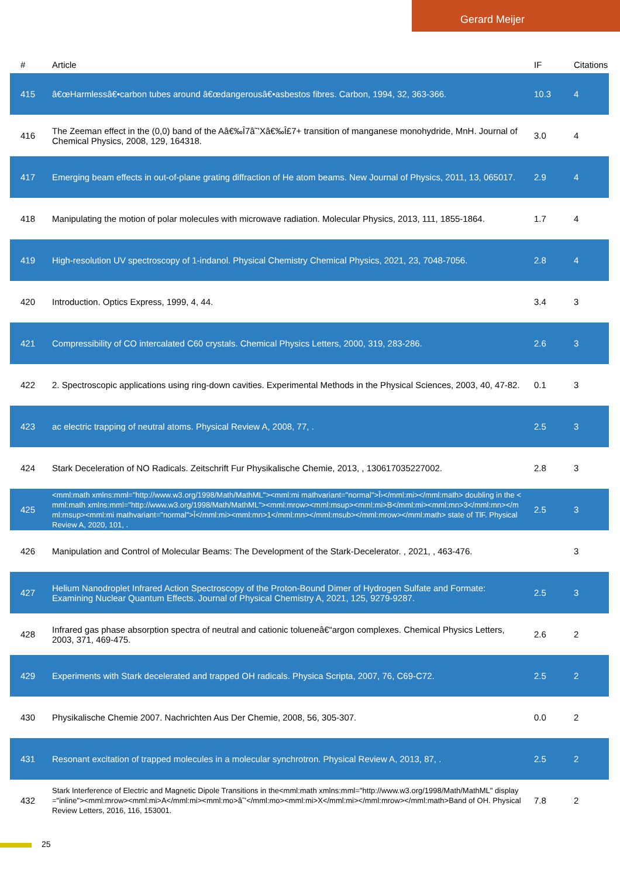Gerard Meijer
| # | Article | IF | Citations |
| --- | --- | --- | --- |
| 415 | â€œHarmlessâ€•carbon tubes around â€œdangerousâ€•asbestos fibres. Carbon, 1994, 32, 363-366. | 10.3 | 4 |
| 416 | The Zeeman effect in the (0,0) band of the Aâ€‰Î7â˜’Xâ€‰Î£7+ transition of manganese monohydride, MnH. Journal of Chemical Physics, 2008, 129, 164318. | 3.0 | 4 |
| 417 | Emerging beam effects in out-of-plane grating diffraction of He atom beams. New Journal of Physics, 2011, 13, 065017. | 2.9 | 4 |
| 418 | Manipulating the motion of polar molecules with microwave radiation. Molecular Physics, 2013, 111, 1855-1864. | 1.7 | 4 |
| 419 | High-resolution UV spectroscopy of 1-indanol. Physical Chemistry Chemical Physics, 2021, 23, 7048-7056. | 2.8 | 4 |
| 420 | Introduction. Optics Express, 1999, 4, 44. | 3.4 | 3 |
| 421 | Compressibility of CO intercalated C60 crystals. Chemical Physics Letters, 2000, 319, 283-286. | 2.6 | 3 |
| 422 | 2. Spectroscopic applications using ring-down cavities. Experimental Methods in the Physical Sciences, 2003, 40, 47-82. | 0.1 | 3 |
| 423 | ac electric trapping of neutral atoms. Physical Review A, 2008, 77, . | 2.5 | 3 |
| 424 | Stark Deceleration of NO Radicals. Zeitschrift Fur Physikalische Chemie, 2013, , 130617035227002. | 2.8 | 3 |
| 425 | <mml:math xmlns:mml="http://www.w3.org/1998/Math/MathML"><mml:mi mathvariant="normal">Î›</mml:mi></mml:math> doubling in the <mml:math xmlns:mml="http://www.w3.org/1998/Math/MathML"><mml:mrow><mml:msup><mml:mi>B</mml:mi><mml:mn>3</mml:mn></mml:msup><mml:mi mathvariant="normal">Î</mml:mi><mml:mn>1</mml:mn></mml:msub></mml:mrow></mml:math> state of TlF. Physical Review A, 2020, 101, . | 2.5 | 3 |
| 426 | Manipulation and Control of Molecular Beams: The Development of the Stark-Decelerator. , 2021, , 463-476. | | 3 |
| 427 | Helium Nanodroplet Infrared Action Spectroscopy of the Proton-Bound Dimer of Hydrogen Sulfate and Formate: Examining Nuclear Quantum Effects. Journal of Physical Chemistry A, 2021, 125, 9279-9287. | 2.5 | 3 |
| 428 | Infrared gas phase absorption spectra of neutral and cationic tolueneâ€“argon complexes. Chemical Physics Letters, 2003, 371, 469-475. | 2.6 | 2 |
| 429 | Experiments with Stark decelerated and trapped OH radicals. Physica Scripta, 2007, 76, C69-C72. | 2.5 | 2 |
| 430 | Physikalische Chemie 2007. Nachrichten Aus Der Chemie, 2008, 56, 305-307. | 0.0 | 2 |
| 431 | Resonant excitation of trapped molecules in a molecular synchrotron. Physical Review A, 2013, 87, . | 2.5 | 2 |
| 432 | Stark Interference of Electric and Magnetic Dipole Transitions in the<mml:math xmlns:mml="http://www.w3.org/1998/Math/MathML" display="inline"><mml:mrow><mml:mi>A</mml:mi><mml:mo>â˜’</mml:mo><mml:mi>X</mml:mi></mml:mrow></mml:math>Band of OH. Physical Review Letters, 2016, 116, 153001. | 7.8 | 2 |
25